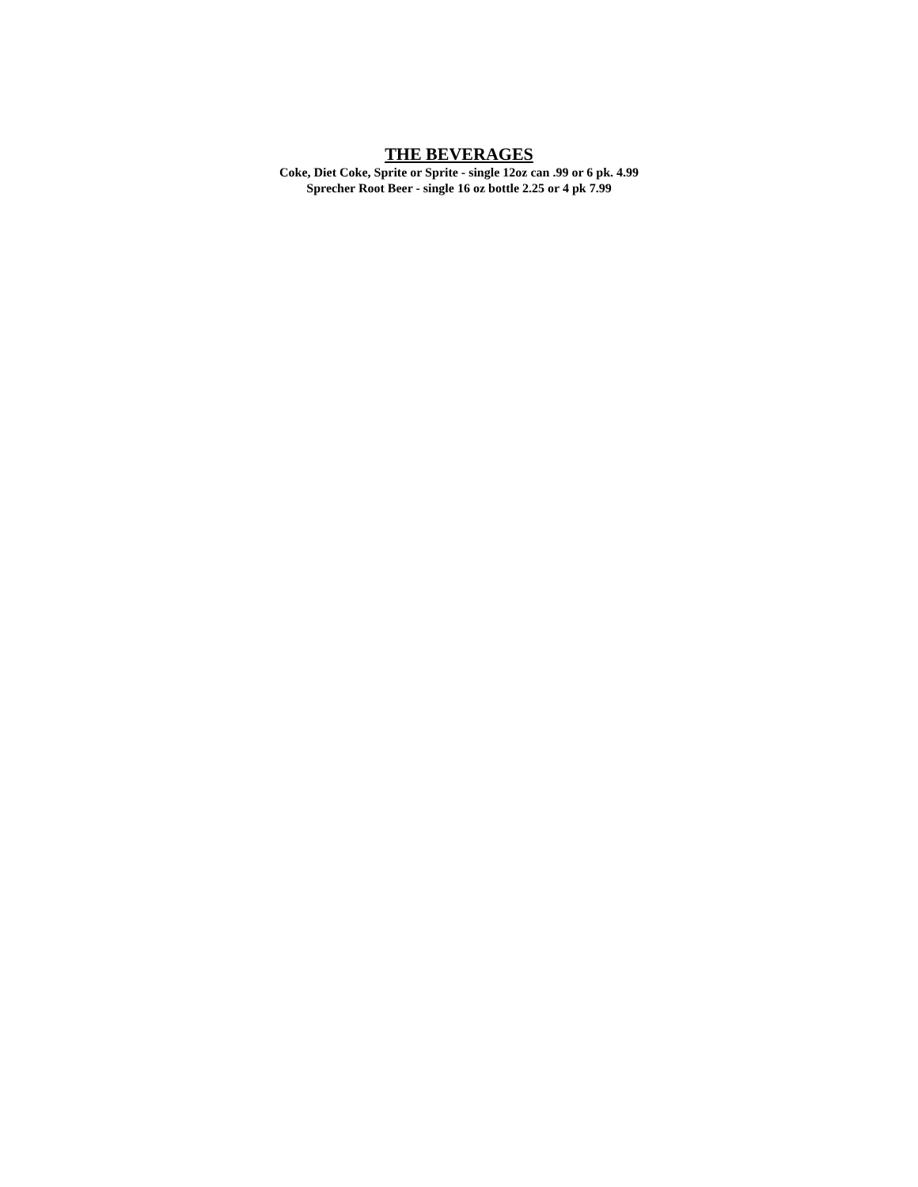THE BEVERAGES
Coke, Diet Coke, Sprite or Sprite - single 12oz can .99 or 6 pk. 4.99
Sprecher Root Beer - single 16 oz bottle 2.25 or 4 pk 7.99